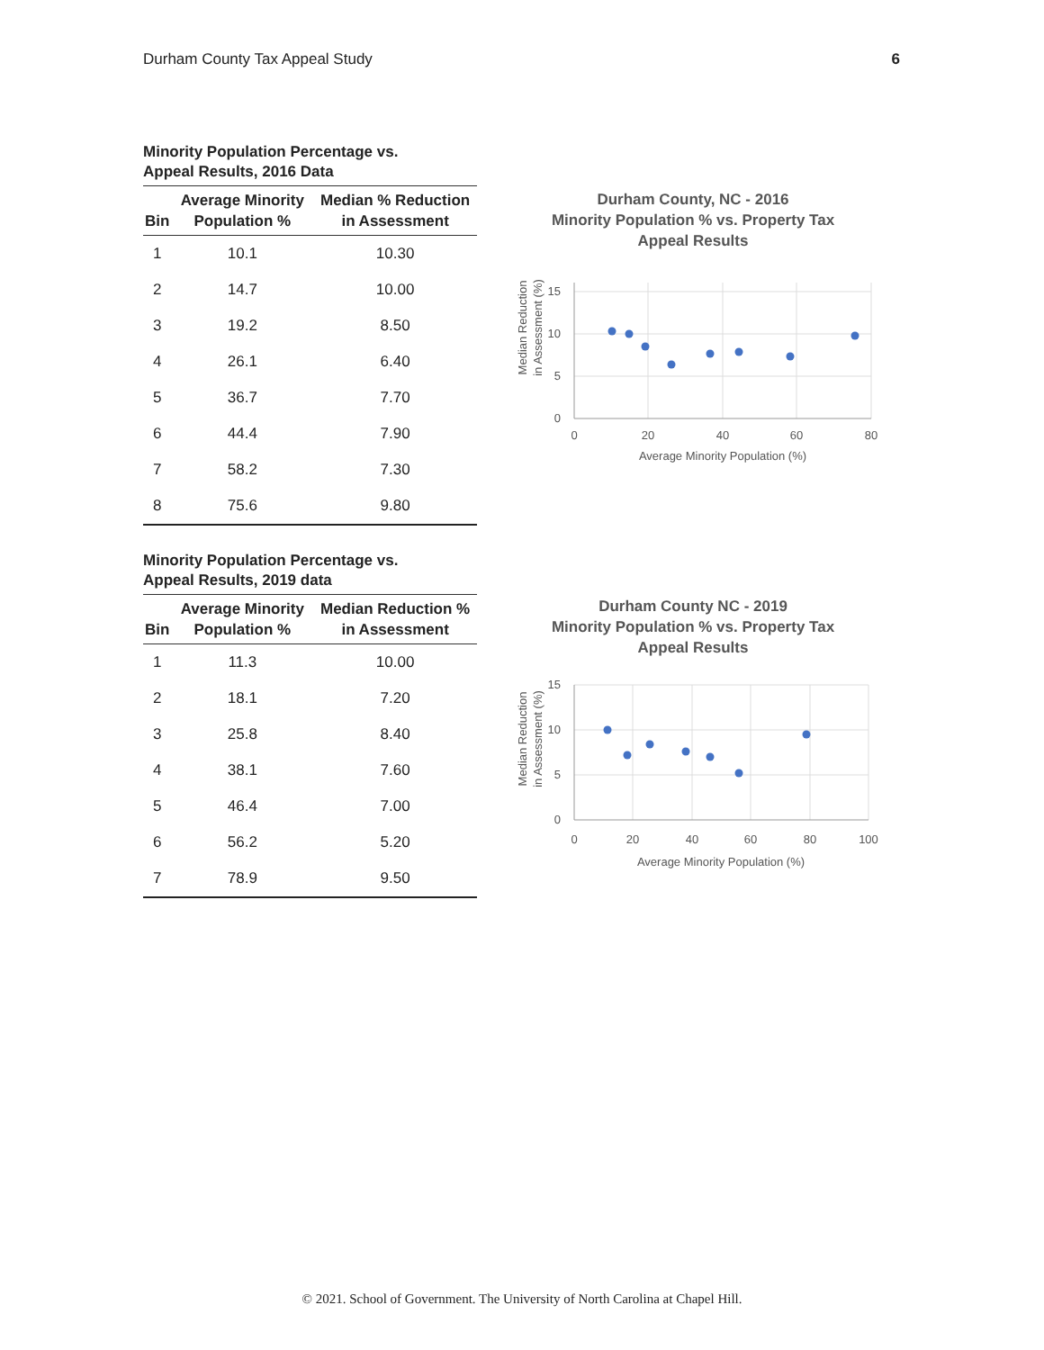Durham County Tax Appeal Study 6
Minority Population Percentage vs.
Appeal Results, 2016 Data
| Bin | Average Minority Population % | Median % Reduction in Assessment |
| --- | --- | --- |
| 1 | 10.1 | 10.30 |
| 2 | 14.7 | 10.00 |
| 3 | 19.2 | 8.50 |
| 4 | 26.1 | 6.40 |
| 5 | 36.7 | 7.70 |
| 6 | 44.4 | 7.90 |
| 7 | 58.2 | 7.30 |
| 8 | 75.6 | 9.80 |
Durham County, NC - 2016
Minority Population % vs. Property Tax
Appeal Results
Median Reduction
in Assessment (%)
15
10
5
0
0
20
40
60
80
Average Minority Population (%)
Minority Population Percentage vs.
Appeal Results, 2019 data
| Bin | Average Minority Population % | Median Reduction % in Assessment |
| --- | --- | --- |
| 1 | 11.3 | 10.00 |
| 2 | 18.1 | 7.20 |
| 3 | 25.8 | 8.40 |
| 4 | 38.1 | 7.60 |
| 5 | 46.4 | 7.00 |
| 6 | 56.2 | 5.20 |
| 7 | 78.9 | 9.50 |
Durham County NC - 2019
Minority Population % vs. Property Tax
Appeal Results
Median Reduction
in Assessment (%)
15
10
5
0
0
20
40
60
80
100
Average Minority Population (%)
© 2021. School of Government. The University of North Carolina at Chapel Hill.